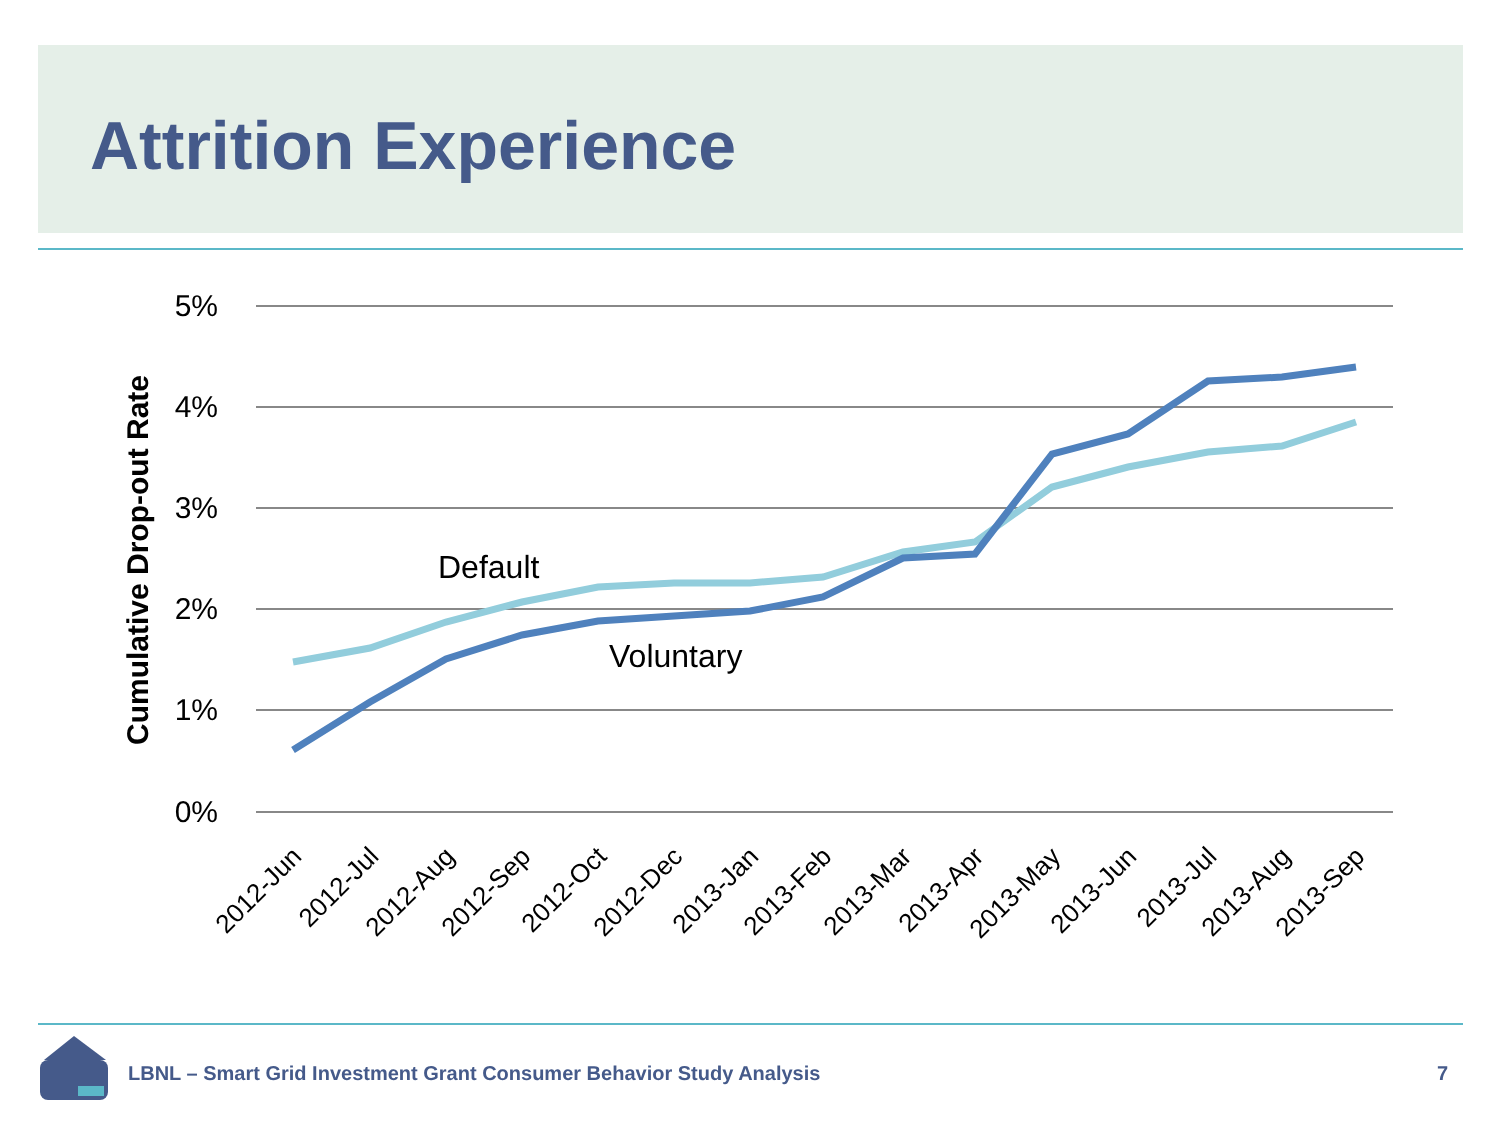Attrition Experience
5%
4%
3%
2%
1%
0%
Cumulative Drop-out Rate
Default
Voluntary
2012-Jun
2012-Jul
2012-Aug
2012-Sep
2012-Oct
2012-Dec
2013-Jan
2013-Feb
2013-Mar
2013-Apr
2013-May
2013-Jun
2013-Jul
2013-Aug
2013-Sep
LBNL – Smart Grid Investment Grant Consumer Behavior Study Analysis
7